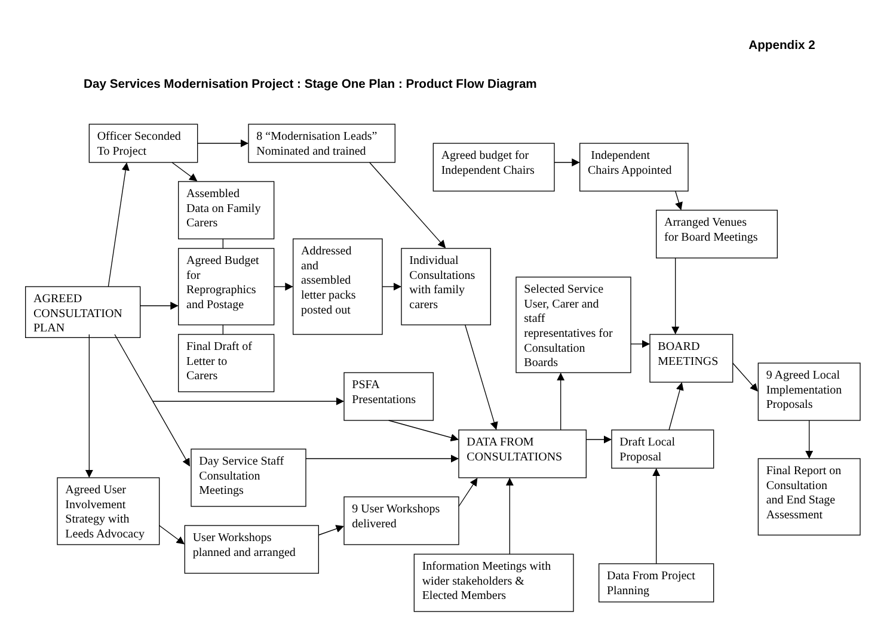Appendix 2
Day Services Modernisation Project : Stage One Plan : Product Flow Diagram
Officer Seconded
To Project
8 “Modernisation Leads”
Nominated and trained
Agreed budget for
Independent Chairs
Independent
Chairs Appointed
Assembled
Data on Family
Carers
Arranged Venues
for Board Meetings
Agreed Budget
for
Reprographics
and Postage
Addressed
and
assembled
letter packs
posted out
Individual
Consultations
with family
carers
AGREED
CONSULTATION
PLAN
Selected Service
User, Carer and
staff
representatives for
Consultation
Boards
BOARD
MEETINGS
Final Draft of
Letter to
Carers
9 Agreed Local
Implementation
Proposals
PSFA
Presentations
DATA FROM
CONSULTATIONS
Draft Local
Proposal
Day Service Staff
Consultation
Meetings
Final Report on
Consultation
and End Stage
Assessment
Agreed User
Involvement
Strategy with
Leeds Advocacy
9 User Workshops
delivered
User Workshops
planned and arranged
Information Meetings with
wider stakeholders &
Elected Members
Data From Project
Planning